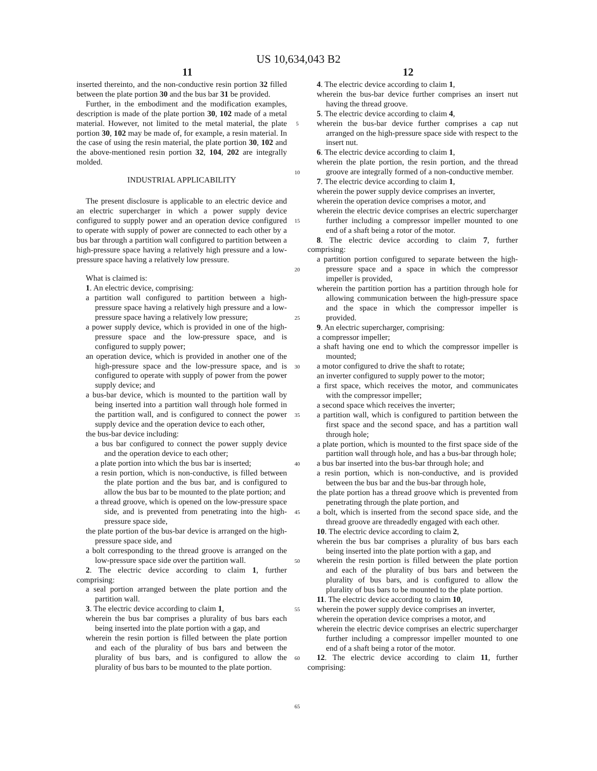US 10,634,043 B2
11 12
inserted thereinto, and the non-conductive resin portion 32 filled between the plate portion 30 and the bus bar 31 be provided.
Further, in the embodiment and the modification examples, description is made of the plate portion 30, 102 made of a metal material. However, not limited to the metal material, the plate portion 30, 102 may be made of, for example, a resin material. In the case of using the resin material, the plate portion 30, 102 and the above-mentioned resin portion 32, 104, 202 are integrally molded.
INDUSTRIAL APPLICABILITY
The present disclosure is applicable to an electric device and an electric supercharger in which a power supply device configured to supply power and an operation device configured to operate with supply of power are connected to each other by a bus bar through a partition wall configured to partition between a high-pressure space having a relatively high pressure and a low-pressure space having a relatively low pressure.
What is claimed is:
1. An electric device, comprising:
a partition wall configured to partition between a high-pressure space having a relatively high pressure and a low-pressure space having a relatively low pressure;
a power supply device, which is provided in one of the high-pressure space and the low-pressure space, and is configured to supply power;
an operation device, which is provided in another one of the high-pressure space and the low-pressure space, and is configured to operate with supply of power from the power supply device; and
a bus-bar device, which is mounted to the partition wall by being inserted into a partition wall through hole formed in the partition wall, and is configured to connect the power supply device and the operation device to each other,
the bus-bar device including:
a bus bar configured to connect the power supply device and the operation device to each other;
a plate portion into which the bus bar is inserted;
a resin portion, which is non-conductive, is filled between the plate portion and the bus bar, and is configured to allow the bus bar to be mounted to the plate portion; and
a thread groove, which is opened on the low-pressure space side, and is prevented from penetrating into the high-pressure space side,
the plate portion of the bus-bar device is arranged on the high-pressure space side, and
a bolt corresponding to the thread groove is arranged on the low-pressure space side over the partition wall.
2. The electric device according to claim 1, further comprising:
a seal portion arranged between the plate portion and the partition wall.
3. The electric device according to claim 1,
wherein the bus bar comprises a plurality of bus bars each being inserted into the plate portion with a gap, and
wherein the resin portion is filled between the plate portion and each of the plurality of bus bars and between the plurality of bus bars, and is configured to allow the plurality of bus bars to be mounted to the plate portion.
5
10
15
20
25
30
35
40
45
50
55
60
65
4. The electric device according to claim 1,
wherein the bus-bar device further comprises an insert nut having the thread groove.
5. The electric device according to claim 4,
wherein the bus-bar device further comprises a cap nut arranged on the high-pressure space side with respect to the insert nut.
6. The electric device according to claim 1,
wherein the plate portion, the resin portion, and the thread groove are integrally formed of a non-conductive member.
7. The electric device according to claim 1,
wherein the power supply device comprises an inverter,
wherein the operation device comprises a motor, and
wherein the electric device comprises an electric supercharger further including a compressor impeller mounted to one end of a shaft being a rotor of the motor.
8. The electric device according to claim 7, further comprising:
a partition portion configured to separate between the high-pressure space and a space in which the compressor impeller is provided,
wherein the partition portion has a partition through hole for allowing communication between the high-pressure space and the space in which the compressor impeller is provided.
9. An electric supercharger, comprising:
a compressor impeller;
a shaft having one end to which the compressor impeller is mounted;
a motor configured to drive the shaft to rotate;
an inverter configured to supply power to the motor;
a first space, which receives the motor, and communicates with the compressor impeller;
a second space which receives the inverter;
a partition wall, which is configured to partition between the first space and the second space, and has a partition wall through hole;
a plate portion, which is mounted to the first space side of the partition wall through hole, and has a bus-bar through hole;
a bus bar inserted into the bus-bar through hole; and
a resin portion, which is non-conductive, and is provided between the bus bar and the bus-bar through hole,
the plate portion has a thread groove which is prevented from penetrating through the plate portion, and
a bolt, which is inserted from the second space side, and the thread groove are threadedly engaged with each other.
10. The electric device according to claim 2,
wherein the bus bar comprises a plurality of bus bars each being inserted into the plate portion with a gap, and
wherein the resin portion is filled between the plate portion and each of the plurality of bus bars and between the plurality of bus bars, and is configured to allow the plurality of bus bars to be mounted to the plate portion.
11. The electric device according to claim 10,
wherein the power supply device comprises an inverter,
wherein the operation device comprises a motor, and
wherein the electric device comprises an electric supercharger further including a compressor impeller mounted to one end of a shaft being a rotor of the motor.
12. The electric device according to claim 11, further comprising: